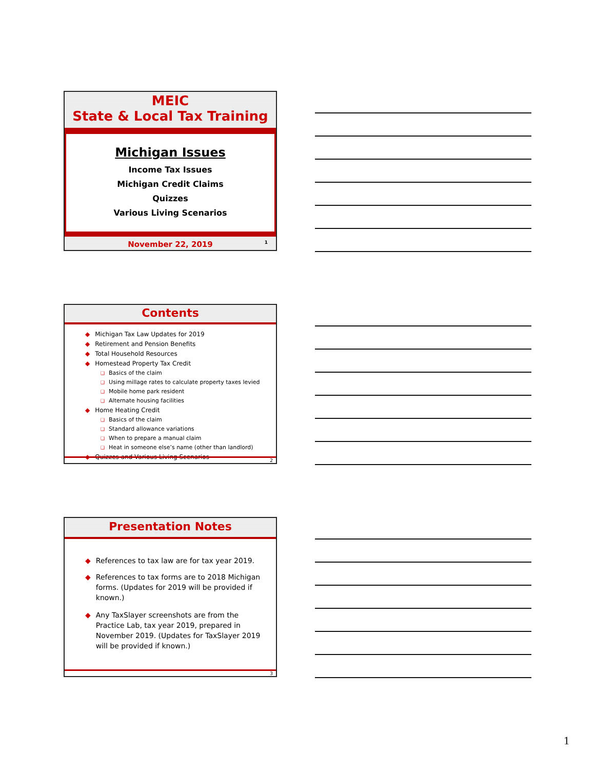MEIC
State & Local Tax Training
Michigan Issues
Income Tax Issues
Michigan Credit Claims
Quizzes
Various Living Scenarios
November 22, 2019 1
Contents
◆ Michigan Tax Law Updates for 2019
◆ Retirement and Pension Benefits
◆ Total Household Resources
◆ Homestead Property Tax Credit
❑ Basics of the claim
❑ Using millage rates to calculate property taxes levied
❑ Mobile home park resident
❑ Alternate housing facilities
◆ Home Heating Credit
❑ Basics of the claim
❑ Standard allowance variations
❑ When to prepare a manual claim
❑ Heat in someone else’s name (other than landlord)
◆ Quizzes and Various Living Scenarios
2
Presentation Notes
◆ References to tax law are for tax year 2019.
◆ References to tax forms are to 2018 Michigan forms. (Updates for 2019 will be provided if known.)
◆ Any TaxSlayer screenshots are from the Practice Lab, tax year 2019, prepared in November 2019. (Updates for TaxSlayer 2019 will be provided if known.)
3
1